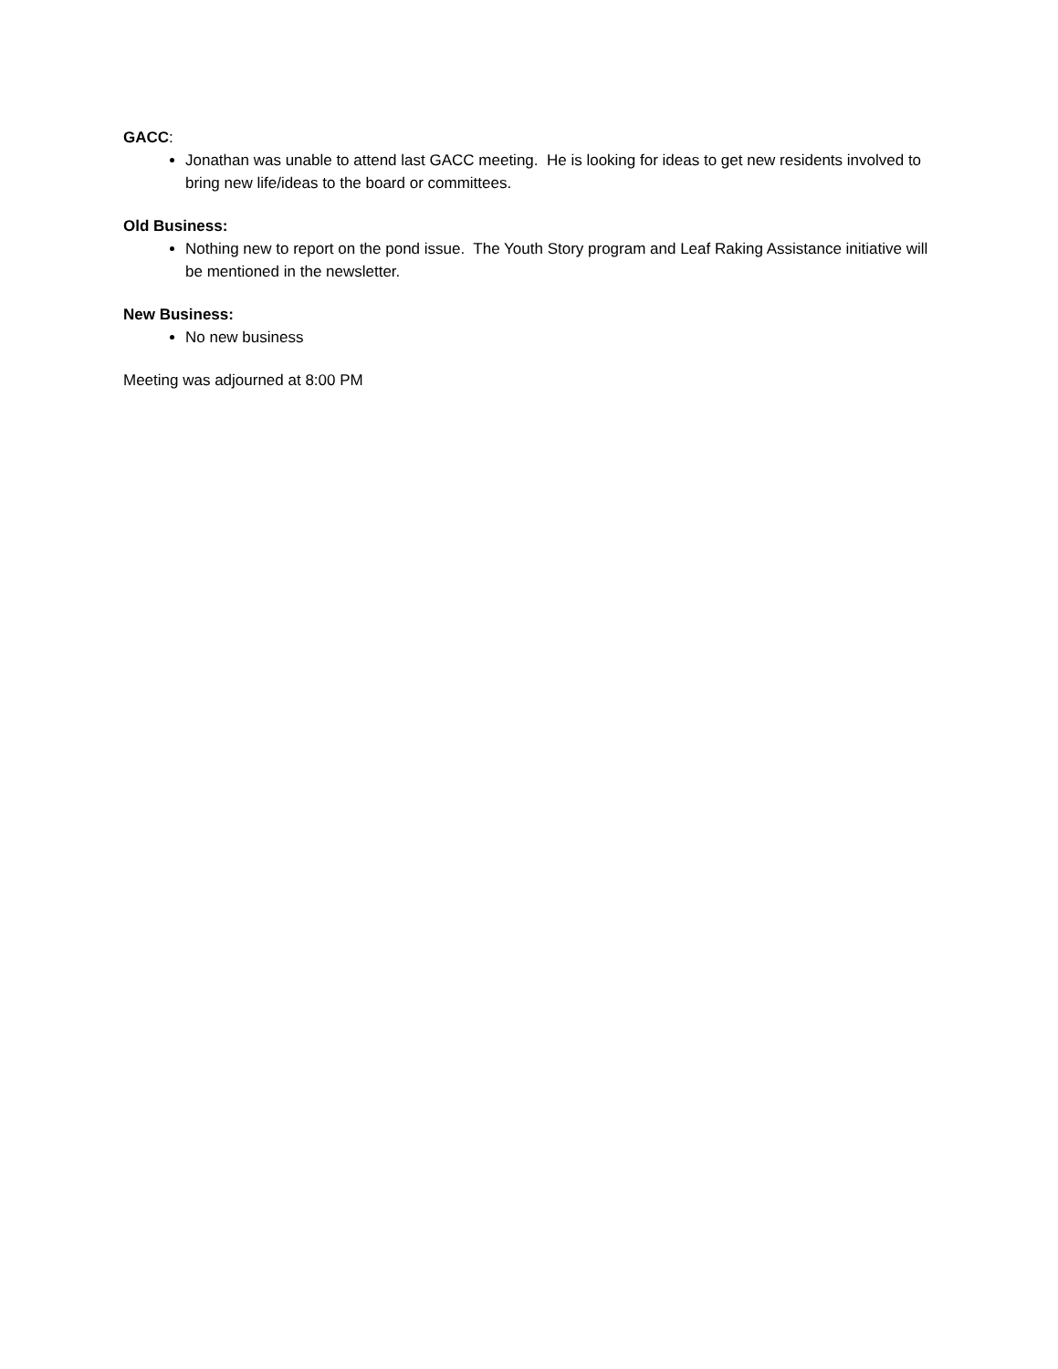GACC:
Jonathan was unable to attend last GACC meeting. He is looking for ideas to get new residents involved to bring new life/ideas to the board or committees.
Old Business:
Nothing new to report on the pond issue. The Youth Story program and Leaf Raking Assistance initiative will be mentioned in the newsletter.
New Business:
No new business
Meeting was adjourned at 8:00 PM